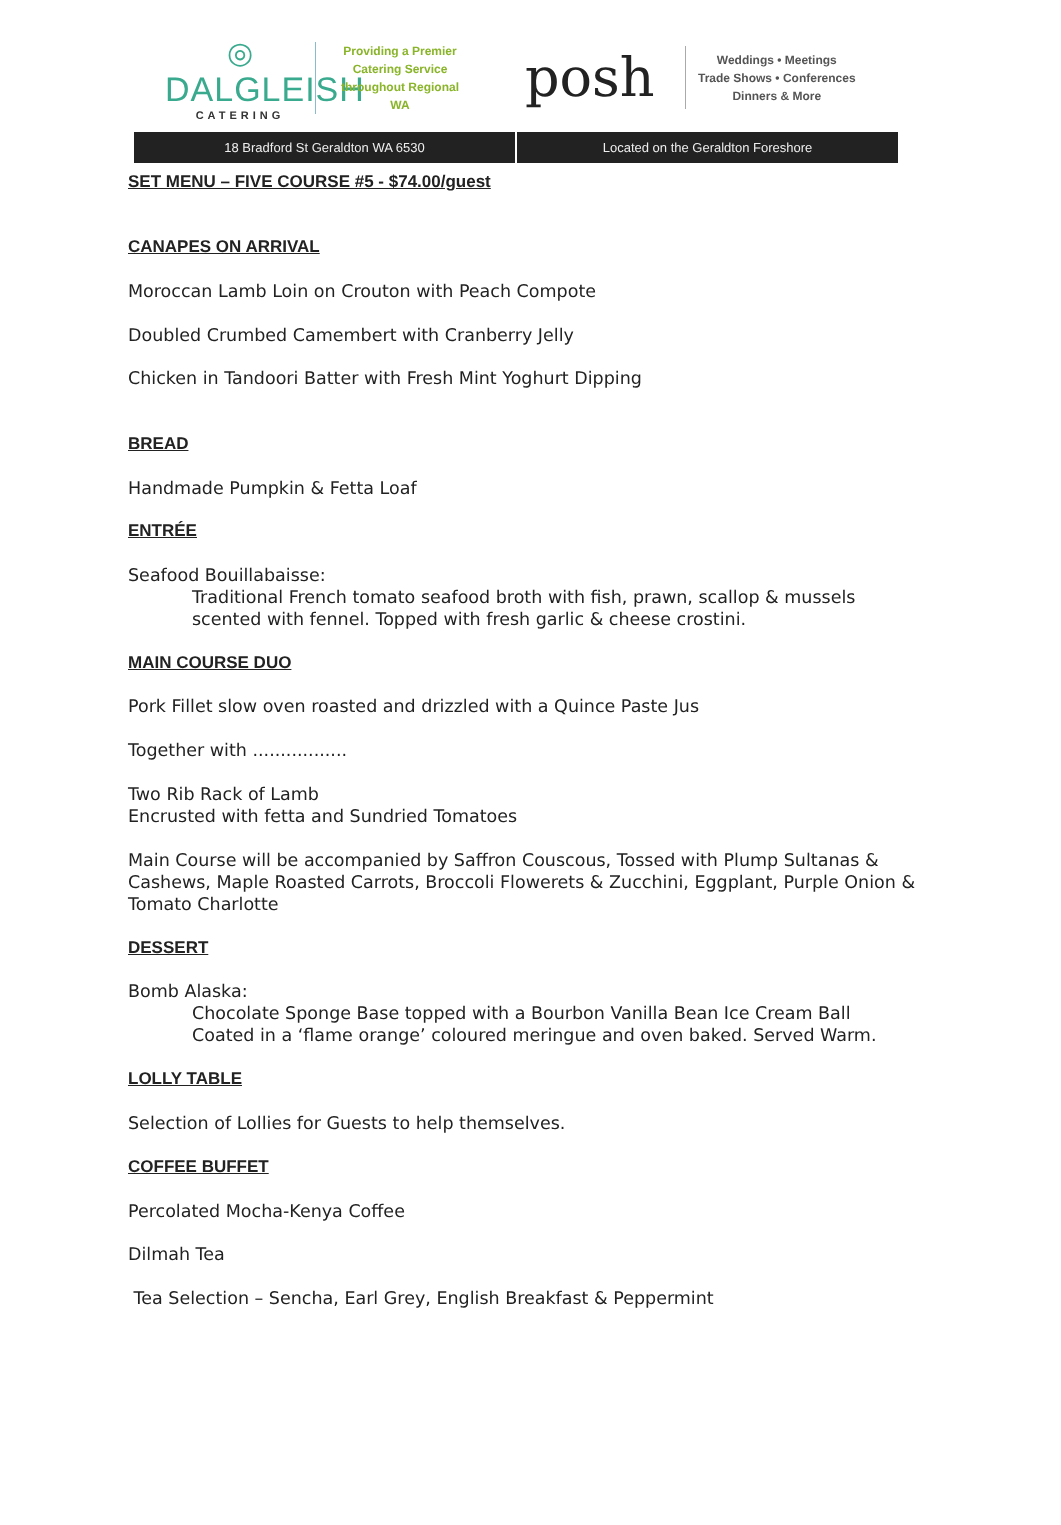◎
DALGLEISH
CATERING
Providing a Premier
Catering Service
throughout Regional WA
posh
Weddings • Meetings
Trade Shows • Conferences
Dinners & More
18 Bradford St Geraldton WA 6530
Located on the Geraldton Foreshore
SET MENU – FIVE COURSE #5 - $74.00/guest
CANAPES ON ARRIVAL
Moroccan Lamb Loin on Crouton with Peach Compote
Doubled Crumbed Camembert with Cranberry Jelly
Chicken in Tandoori Batter with Fresh Mint Yoghurt Dipping
BREAD
Handmade Pumpkin & Fetta Loaf
ENTRÉE
Seafood Bouillabaisse:
Traditional French tomato seafood broth with fish, prawn, scallop & mussels scented with fennel. Topped with fresh garlic & cheese crostini.
MAIN COURSE DUO
Pork Fillet slow oven roasted and drizzled with a Quince Paste Jus
Together with .................
Two Rib Rack of Lamb
Encrusted with fetta and Sundried Tomatoes
Main Course will be accompanied by Saffron Couscous, Tossed with Plump Sultanas & Cashews, Maple Roasted Carrots, Broccoli Flowerets & Zucchini, Eggplant, Purple Onion & Tomato Charlotte
DESSERT
Bomb Alaska:
Chocolate Sponge Base topped with a Bourbon Vanilla Bean Ice Cream Ball
Coated in a ‘flame orange’ coloured meringue and oven baked. Served Warm.
LOLLY TABLE
Selection of Lollies for Guests to help themselves.
COFFEE BUFFET
Percolated Mocha-Kenya Coffee
Dilmah Tea
Tea Selection – Sencha, Earl Grey, English Breakfast & Peppermint